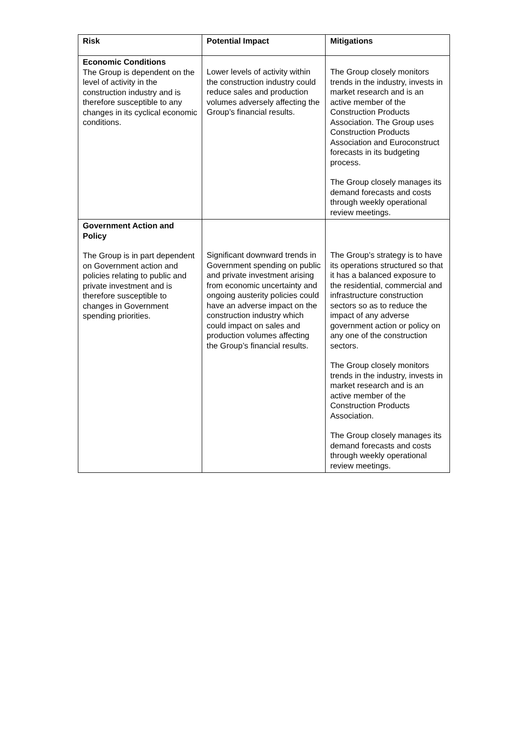| Risk | Potential Impact | Mitigations |
| --- | --- | --- |
| Economic Conditions The Group is dependent on the level of activity in the construction industry and is therefore susceptible to any changes in its cyclical economic conditions. | Lower levels of activity within the construction industry could reduce sales and production volumes adversely affecting the Group’s financial results. | The Group closely monitors trends in the industry, invests in market research and is an active member of the Construction Products Association. The Group uses Construction Products Association and Euroconstruct forecasts in its budgeting process. The Group closely manages its demand forecasts and costs through weekly operational review meetings. |
| Government Action and Policy The Group is in part dependent on Government action and policies relating to public and private investment and is therefore susceptible to changes in Government spending priorities. | Significant downward trends in Government spending on public and private investment arising from economic uncertainty and ongoing austerity policies could have an adverse impact on the construction industry which could impact on sales and production volumes affecting the Group’s financial results. | The Group’s strategy is to have its operations structured so that it has a balanced exposure to the residential, commercial and infrastructure construction sectors so as to reduce the impact of any adverse government action or policy on any one of the construction sectors. The Group closely monitors trends in the industry, invests in market research and is an active member of the Construction Products Association. The Group closely manages its demand forecasts and costs through weekly operational review meetings. |